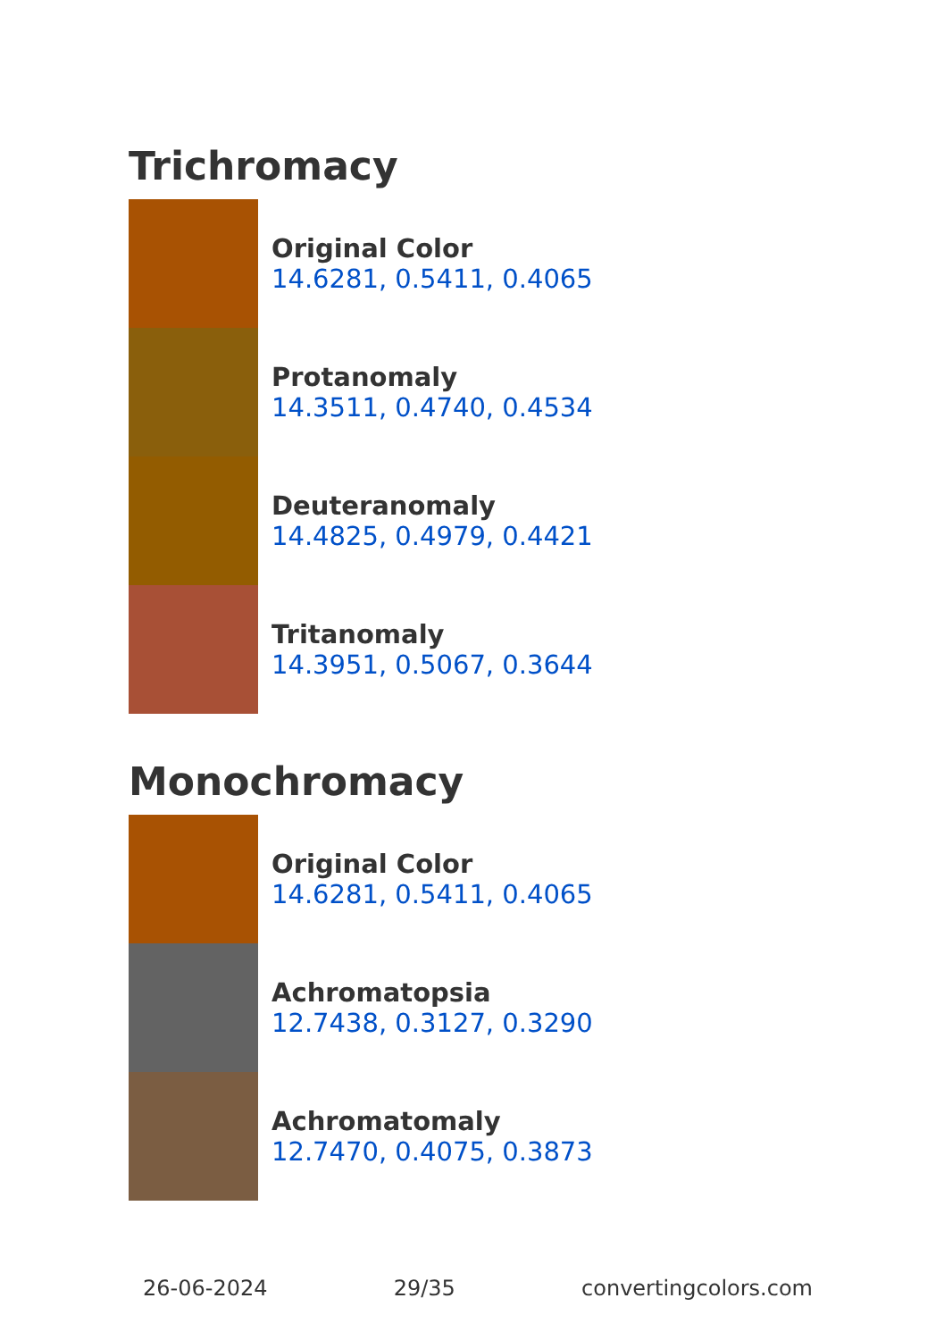Trichromacy
Original Color
14.6281, 0.5411, 0.4065
Protanomaly
14.3511, 0.4740, 0.4534
Deuteranomaly
14.4825, 0.4979, 0.4421
Tritanomaly
14.3951, 0.5067, 0.3644
Monochromacy
Original Color
14.6281, 0.5411, 0.4065
Achromatopsia
12.7438, 0.3127, 0.3290
Achromatomaly
12.7470, 0.4075, 0.3873
26-06-2024 29/35 convertingcolors.com